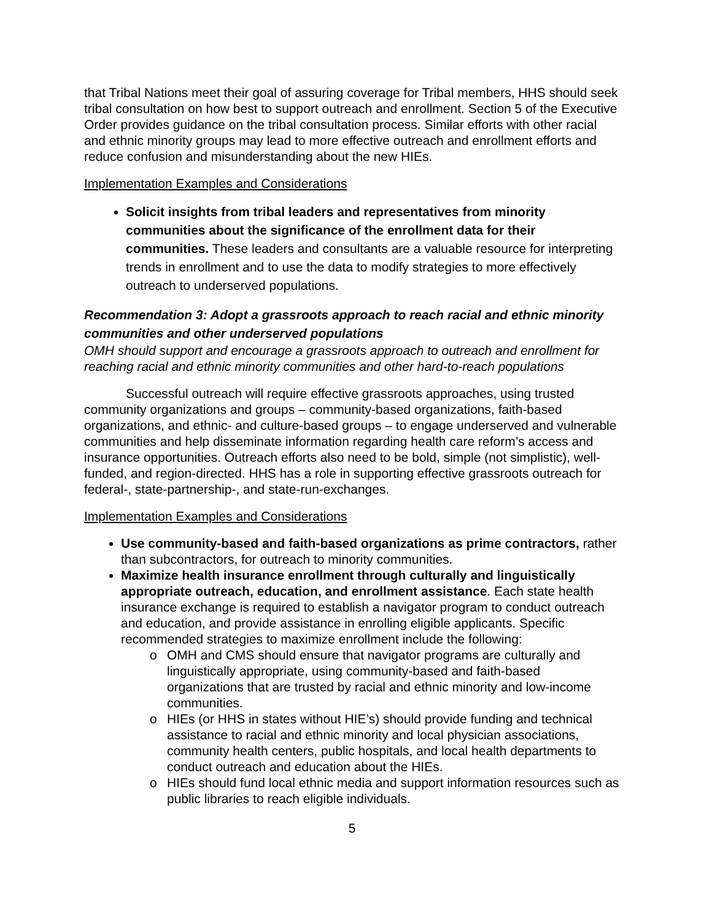that Tribal Nations meet their goal of assuring coverage for Tribal members, HHS should seek tribal consultation on how best to support outreach and enrollment. Section 5 of the Executive Order provides guidance on the tribal consultation process. Similar efforts with other racial and ethnic minority groups may lead to more effective outreach and enrollment efforts and reduce confusion and misunderstanding about the new HIEs.
Implementation Examples and Considerations
Solicit insights from tribal leaders and representatives from minority communities about the significance of the enrollment data for their communities. These leaders and consultants are a valuable resource for interpreting trends in enrollment and to use the data to modify strategies to more effectively outreach to underserved populations.
Recommendation 3: Adopt a grassroots approach to reach racial and ethnic minority communities and other underserved populations
OMH should support and encourage a grassroots approach to outreach and enrollment for reaching racial and ethnic minority communities and other hard-to-reach populations
Successful outreach will require effective grassroots approaches, using trusted community organizations and groups – community-based organizations, faith-based organizations, and ethnic- and culture-based groups – to engage underserved and vulnerable communities and help disseminate information regarding health care reform’s access and insurance opportunities. Outreach efforts also need to be bold, simple (not simplistic), well-funded, and region-directed. HHS has a role in supporting effective grassroots outreach for federal-, state-partnership-, and state-run-exchanges.
Implementation Examples and Considerations
Use community-based and faith-based organizations as prime contractors, rather than subcontractors, for outreach to minority communities.
Maximize health insurance enrollment through culturally and linguistically appropriate outreach, education, and enrollment assistance. Each state health insurance exchange is required to establish a navigator program to conduct outreach and education, and provide assistance in enrolling eligible applicants. Specific recommended strategies to maximize enrollment include the following:
o OMH and CMS should ensure that navigator programs are culturally and linguistically appropriate, using community-based and faith-based organizations that are trusted by racial and ethnic minority and low-income communities.
o HIEs (or HHS in states without HIE’s) should provide funding and technical assistance to racial and ethnic minority and local physician associations, community health centers, public hospitals, and local health departments to conduct outreach and education about the HIEs.
o HIEs should fund local ethnic media and support information resources such as public libraries to reach eligible individuals.
5